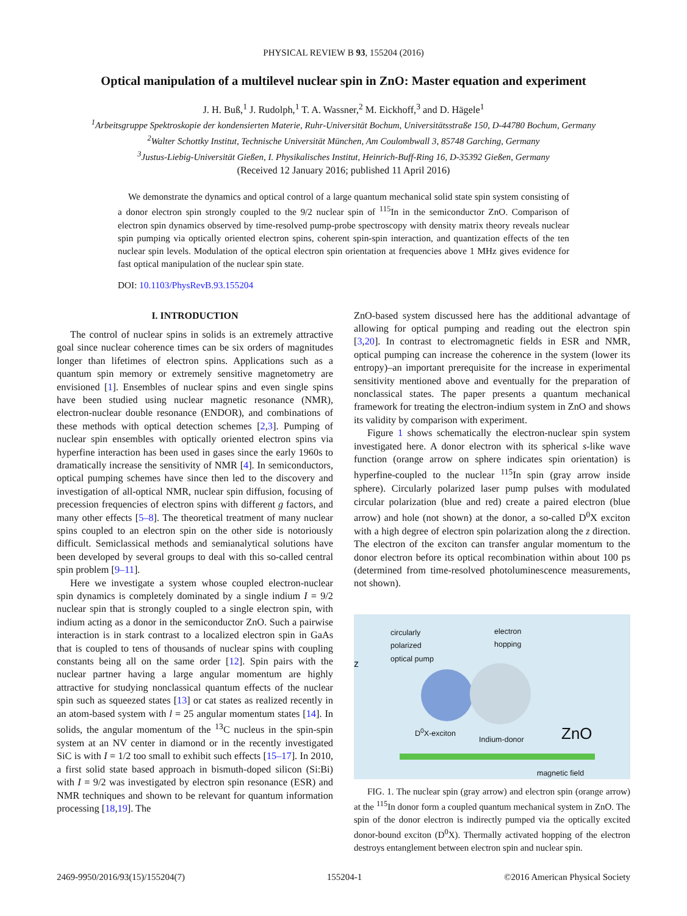PHYSICAL REVIEW B 93, 155204 (2016)
Optical manipulation of a multilevel nuclear spin in ZnO: Master equation and experiment
J. H. Buß,<sup>1</sup> J. Rudolph,<sup>1</sup> T. A. Wassner,<sup>2</sup> M. Eickhoff,<sup>3</sup> and D. Hägele<sup>1</sup>
<sup>1</sup> Arbeitsgruppe Spektroskopie der kondensierten Materie, Ruhr-Universität Bochum, Universitätsstraße 150, D-44780 Bochum, Germany
<sup>2</sup> Walter Schottky Institut, Technische Universität München, Am Coulombwall 3, 85748 Garching, Germany
<sup>3</sup> Justus-Liebig-Universität Gießen, I. Physikalisches Institut, Heinrich-Buff-Ring 16, D-35392 Gießen, Germany
(Received 12 January 2016; published 11 April 2016)
We demonstrate the dynamics and optical control of a large quantum mechanical solid state spin system consisting of a donor electron spin strongly coupled to the 9/2 nuclear spin of <sup>115</sup>In in the semiconductor ZnO. Comparison of electron spin dynamics observed by time-resolved pump-probe spectroscopy with density matrix theory reveals nuclear spin pumping via optically oriented electron spins, coherent spin-spin interaction, and quantization effects of the ten nuclear spin levels. Modulation of the optical electron spin orientation at frequencies above 1 MHz gives evidence for fast optical manipulation of the nuclear spin state.
DOI: 10.1103/PhysRevB.93.155204
I. INTRODUCTION
The control of nuclear spins in solids is an extremely attractive goal since nuclear coherence times can be six orders of magnitudes longer than lifetimes of electron spins. Applications such as a quantum spin memory or extremely sensitive magnetometry are envisioned [1]. Ensembles of nuclear spins and even single spins have been studied using nuclear magnetic resonance (NMR), electron-nuclear double resonance (ENDOR), and combinations of these methods with optical detection schemes [2,3]. Pumping of nuclear spin ensembles with optically oriented electron spins via hyperfine interaction has been used in gases since the early 1960s to dramatically increase the sensitivity of NMR [4]. In semiconductors, optical pumping schemes have since then led to the discovery and investigation of all-optical NMR, nuclear spin diffusion, focusing of precession frequencies of electron spins with different g factors, and many other effects [5–8]. The theoretical treatment of many nuclear spins coupled to an electron spin on the other side is notoriously difficult. Semiclassical methods and semianalytical solutions have been developed by several groups to deal with this so-called central spin problem [9–11].
Here we investigate a system whose coupled electron-nuclear spin dynamics is completely dominated by a single indium I = 9/2 nuclear spin that is strongly coupled to a single electron spin, with indium acting as a donor in the semiconductor ZnO. Such a pairwise interaction is in stark contrast to a localized electron spin in GaAs that is coupled to tens of thousands of nuclear spins with coupling constants being all on the same order [12]. Spin pairs with the nuclear partner having a large angular momentum are highly attractive for studying nonclassical quantum effects of the nuclear spin such as squeezed states [13] or cat states as realized recently in an atom-based system with l = 25 angular momentum states [14]. In solids, the angular momentum of the <sup>13</sup>C nucleus in the spin-spin system at an NV center in diamond or in the recently investigated SiC is with I = 1/2 too small to exhibit such effects [15–17]. In 2010, a first solid state based approach in bismuth-doped silicon (Si:Bi) with I = 9/2 was investigated by electron spin resonance (ESR) and NMR techniques and shown to be relevant for quantum information processing [18,19]. The
ZnO-based system discussed here has the additional advantage of allowing for optical pumping and reading out the electron spin [3,20]. In contrast to electromagnetic fields in ESR and NMR, optical pumping can increase the coherence in the system (lower its entropy)–an important prerequisite for the increase in experimental sensitivity mentioned above and eventually for the preparation of nonclassical states. The paper presents a quantum mechanical framework for treating the electron-indium system in ZnO and shows its validity by comparison with experiment.
Figure 1 shows schematically the electron-nuclear spin system investigated here. A donor electron with its spherical s-like wave function (orange arrow on sphere indicates spin orientation) is hyperfine-coupled to the nuclear <sup>115</sup>In spin (gray arrow inside sphere). Circularly polarized laser pump pulses with modulated circular polarization (blue and red) create a paired electron (blue arrow) and hole (not shown) at the donor, a so-called D<sup>0</sup>X exciton with a high degree of electron spin polarization along the z direction. The electron of the exciton can transfer angular momentum to the donor electron before its optical recombination within about 100 ps (determined from time-resolved photoluminescence measurements, not shown).
circularly
polarized
optical pump
electron
hopping
z
D<sup>0</sup>X-exciton
Indium-donor ZnO
magnetic field
FIG. 1. The nuclear spin (gray arrow) and electron spin (orange arrow) at the <sup>115</sup>In donor form a coupled quantum mechanical system in ZnO. The spin of the donor electron is indirectly pumped via the optically excited donor-bound exciton (D<sup>0</sup>X). Thermally activated hopping of the electron destroys entanglement between electron spin and nuclear spin.
2469-9950/2016/93(15)/155204(7) 155204-1 ©2016 American Physical Society